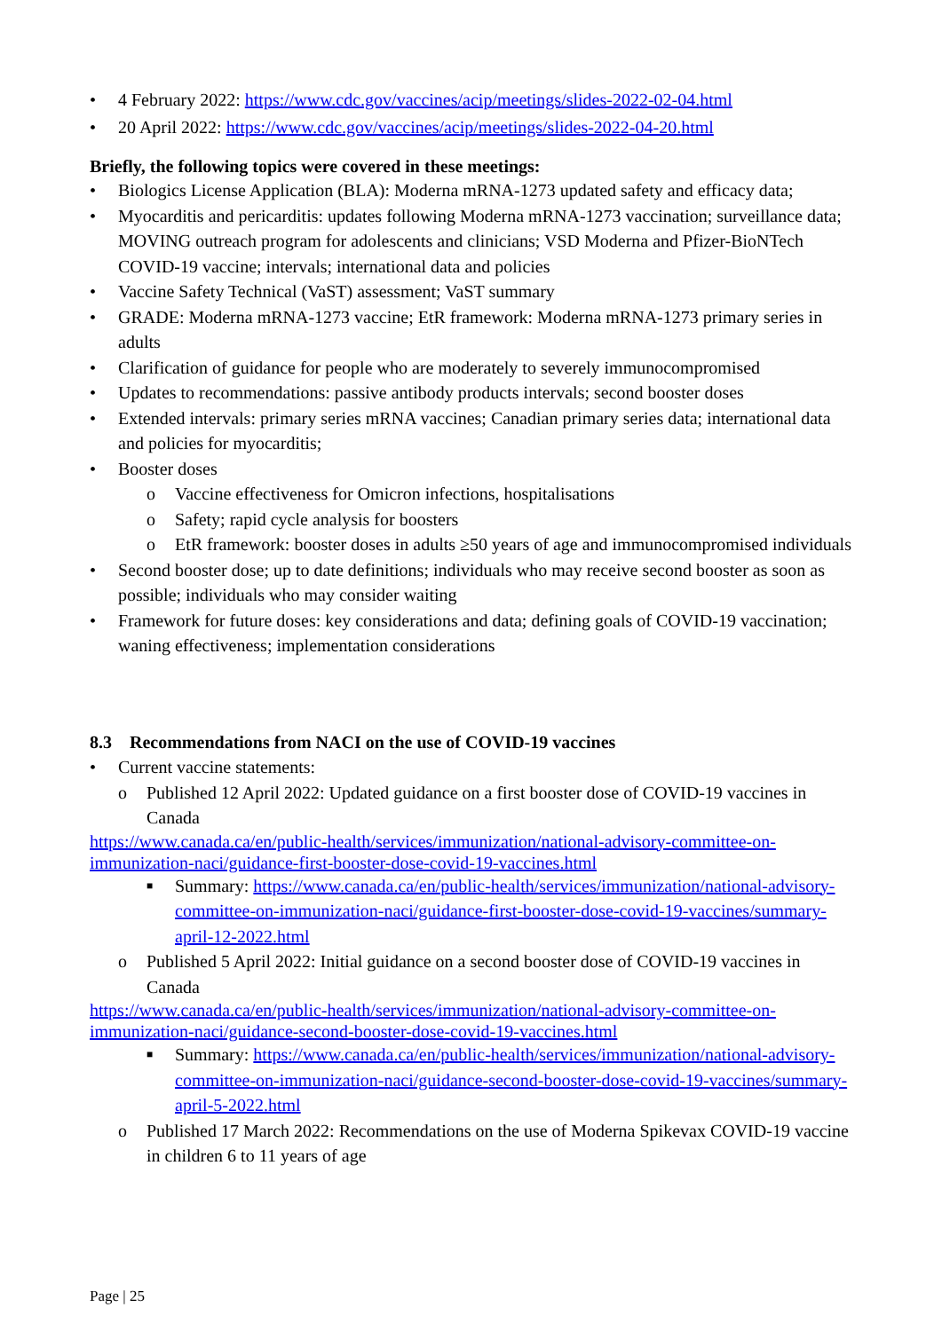• 4 February 2022: https://www.cdc.gov/vaccines/acip/meetings/slides-2022-02-04.html
• 20 April 2022: https://www.cdc.gov/vaccines/acip/meetings/slides-2022-04-20.html
Briefly, the following topics were covered in these meetings:
• Biologics License Application (BLA): Moderna mRNA-1273 updated safety and efficacy data;
• Myocarditis and pericarditis: updates following Moderna mRNA-1273 vaccination; surveillance data; MOVING outreach program for adolescents and clinicians; VSD Moderna and Pfizer-BioNTech COVID-19 vaccine; intervals; international data and policies
• Vaccine Safety Technical (VaST) assessment; VaST summary
• GRADE: Moderna mRNA-1273 vaccine; EtR framework: Moderna mRNA-1273 primary series in adults
• Clarification of guidance for people who are moderately to severely immunocompromised
• Updates to recommendations: passive antibody products intervals; second booster doses
• Extended intervals: primary series mRNA vaccines; Canadian primary series data; international data and policies for myocarditis;
• Booster doses
o Vaccine effectiveness for Omicron infections, hospitalisations
o Safety; rapid cycle analysis for boosters
o EtR framework: booster doses in adults ≥50 years of age and immunocompromised individuals
• Second booster dose; up to date definitions; individuals who may receive second booster as soon as possible; individuals who may consider waiting
• Framework for future doses: key considerations and data; defining goals of COVID-19 vaccination; waning effectiveness; implementation considerations
8.3 Recommendations from NACI on the use of COVID-19 vaccines
• Current vaccine statements:
o Published 12 April 2022: Updated guidance on a first booster dose of COVID-19 vaccines in Canada
https://www.canada.ca/en/public-health/services/immunization/national-advisory-committee-on-immunization-naci/guidance-first-booster-dose-covid-19-vaccines.html
■ Summary: https://www.canada.ca/en/public-health/services/immunization/national-advisory-committee-on-immunization-naci/guidance-first-booster-dose-covid-19-vaccines/summary-april-12-2022.html
o Published 5 April 2022: Initial guidance on a second booster dose of COVID-19 vaccines in Canada
https://www.canada.ca/en/public-health/services/immunization/national-advisory-committee-on-immunization-naci/guidance-second-booster-dose-covid-19-vaccines.html
■ Summary: https://www.canada.ca/en/public-health/services/immunization/national-advisory-committee-on-immunization-naci/guidance-second-booster-dose-covid-19-vaccines/summary-april-5-2022.html
o Published 17 March 2022: Recommendations on the use of Moderna Spikevax COVID-19 vaccine in children 6 to 11 years of age
Page | 25